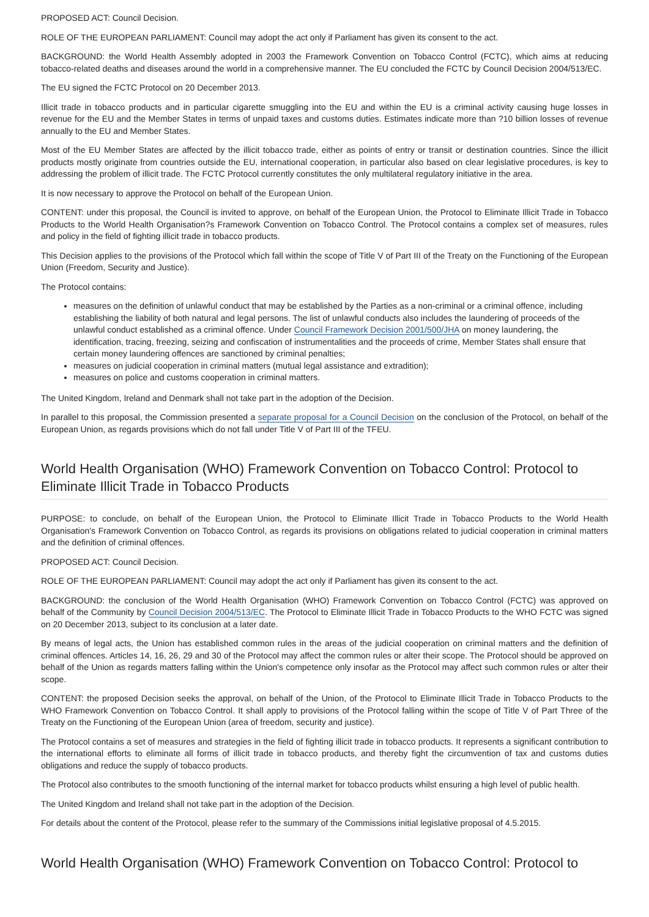PROPOSED ACT: Council Decision.
ROLE OF THE EUROPEAN PARLIAMENT: Council may adopt the act only if Parliament has given its consent to the act.
BACKGROUND: the World Health Assembly adopted in 2003 the Framework Convention on Tobacco Control (FCTC), which aims at reducing tobacco-related deaths and diseases around the world in a comprehensive manner. The EU concluded the FCTC by Council Decision 2004/513/EC.
The EU signed the FCTC Protocol on 20 December 2013.
Illicit trade in tobacco products and in particular cigarette smuggling into the EU and within the EU is a criminal activity causing huge losses in revenue for the EU and the Member States in terms of unpaid taxes and customs duties. Estimates indicate more than ?10 billion losses of revenue annually to the EU and Member States.
Most of the EU Member States are affected by the illicit tobacco trade, either as points of entry or transit or destination countries. Since the illicit products mostly originate from countries outside the EU, international cooperation, in particular also based on clear legislative procedures, is key to addressing the problem of illicit trade. The FCTC Protocol currently constitutes the only multilateral regulatory initiative in the area.
It is now necessary to approve the Protocol on behalf of the European Union.
CONTENT: under this proposal, the Council is invited to approve, on behalf of the European Union, the Protocol to Eliminate Illicit Trade in Tobacco Products to the World Health Organisation?s Framework Convention on Tobacco Control. The Protocol contains a complex set of measures, rules and policy in the field of fighting illicit trade in tobacco products.
This Decision applies to the provisions of the Protocol which fall within the scope of Title V of Part III of the Treaty on the Functioning of the European Union (Freedom, Security and Justice).
The Protocol contains:
measures on the definition of unlawful conduct that may be established by the Parties as a non-criminal or a criminal offence, including establishing the liability of both natural and legal persons. The list of unlawful conducts also includes the laundering of proceeds of the unlawful conduct established as a criminal offence. Under Council Framework Decision 2001/500/JHA on money laundering, the identification, tracing, freezing, seizing and confiscation of instrumentalities and the proceeds of crime, Member States shall ensure that certain money laundering offences are sanctioned by criminal penalties;
measures on judicial cooperation in criminal matters (mutual legal assistance and extradition);
measures on police and customs cooperation in criminal matters.
The United Kingdom, Ireland and Denmark shall not take part in the adoption of the Decision.
In parallel to this proposal, the Commission presented a separate proposal for a Council Decision on the conclusion of the Protocol, on behalf of the European Union, as regards provisions which do not fall under Title V of Part III of the TFEU.
World Health Organisation (WHO) Framework Convention on Tobacco Control: Protocol to Eliminate Illicit Trade in Tobacco Products
PURPOSE: to conclude, on behalf of the European Union, the Protocol to Eliminate Illicit Trade in Tobacco Products to the World Health Organisation's Framework Convention on Tobacco Control, as regards its provisions on obligations related to judicial cooperation in criminal matters and the definition of criminal offences.
PROPOSED ACT: Council Decision.
ROLE OF THE EUROPEAN PARLIAMENT: Council may adopt the act only if Parliament has given its consent to the act.
BACKGROUND: the conclusion of the World Health Organisation (WHO) Framework Convention on Tobacco Control (FCTC) was approved on behalf of the Community by Council Decision 2004/513/EC. The Protocol to Eliminate Illicit Trade in Tobacco Products to the WHO FCTC was signed on 20 December 2013, subject to its conclusion at a later date.
By means of legal acts, the Union has established common rules in the areas of the judicial cooperation on criminal matters and the definition of criminal offences. Articles 14, 16, 26, 29 and 30 of the Protocol may affect the common rules or alter their scope. The Protocol should be approved on behalf of the Union as regards matters falling within the Union's competence only insofar as the Protocol may affect such common rules or alter their scope.
CONTENT: the proposed Decision seeks the approval, on behalf of the Union, of the Protocol to Eliminate Illicit Trade in Tobacco Products to the WHO Framework Convention on Tobacco Control. It shall apply to provisions of the Protocol falling within the scope of Title V of Part Three of the Treaty on the Functioning of the European Union (area of freedom, security and justice).
The Protocol contains a set of measures and strategies in the field of fighting illicit trade in tobacco products. It represents a significant contribution to the international efforts to eliminate all forms of illicit trade in tobacco products, and thereby fight the circumvention of tax and customs duties obligations and reduce the supply of tobacco products.
The Protocol also contributes to the smooth functioning of the internal market for tobacco products whilst ensuring a high level of public health.
The United Kingdom and Ireland shall not take part in the adoption of the Decision.
For details about the content of the Protocol, please refer to the summary of the Commissions initial legislative proposal of 4.5.2015.
World Health Organisation (WHO) Framework Convention on Tobacco Control: Protocol to